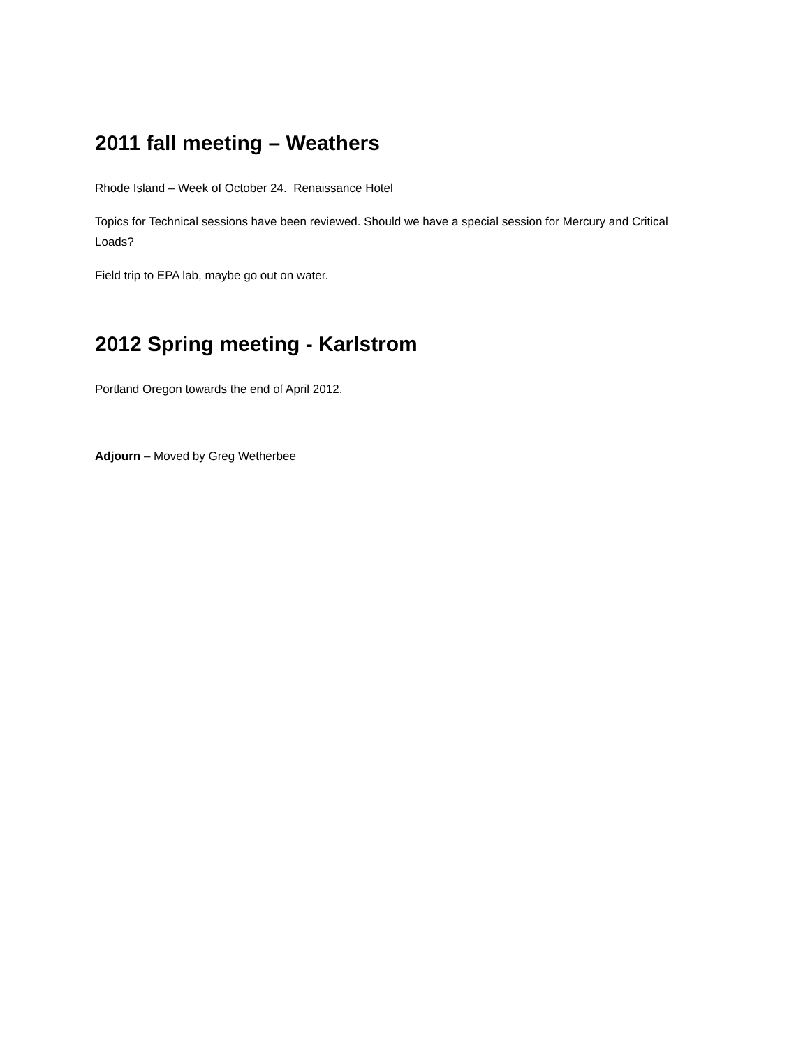2011 fall meeting – Weathers
Rhode Island – Week of October 24. Renaissance Hotel
Topics for Technical sessions have been reviewed. Should we have a special session for Mercury and Critical Loads?
Field trip to EPA lab, maybe go out on water.
2012 Spring meeting - Karlstrom
Portland Oregon towards the end of April 2012.
Adjourn – Moved by Greg Wetherbee